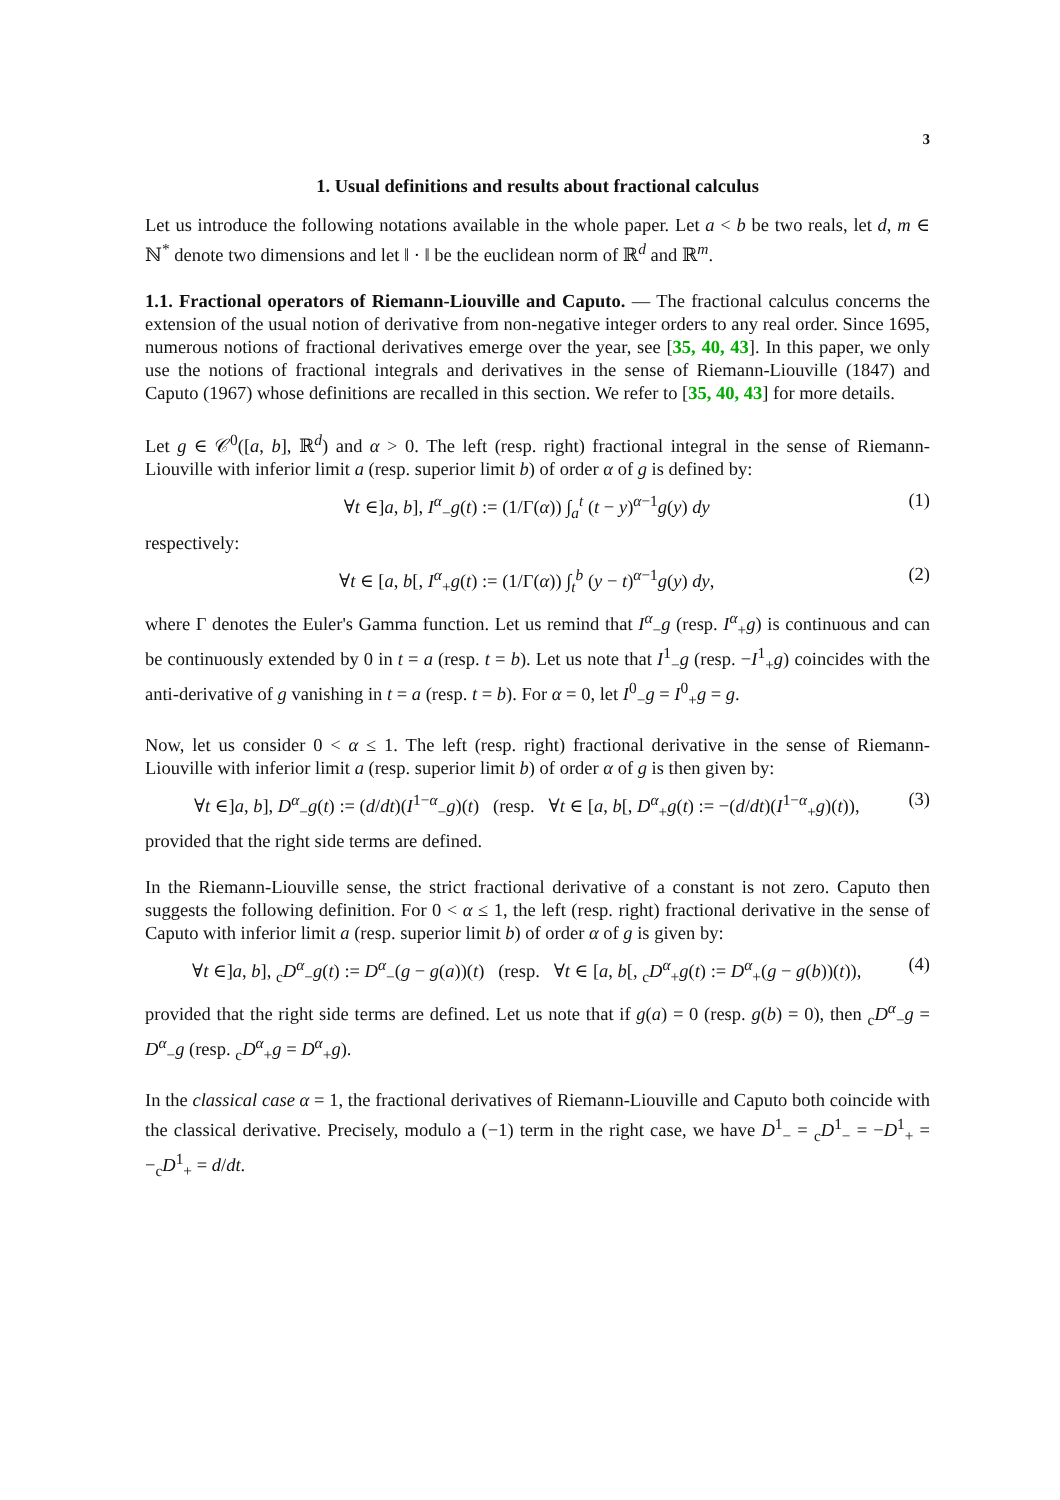3
1. Usual definitions and results about fractional calculus
Let us introduce the following notations available in the whole paper. Let a < b be two reals, let d, m ∈ ℕ<sup>*</sup> denote two dimensions and let ‖ · ‖ be the euclidean norm of ℝ<sup>d</sup> and ℝ<sup>m</sup>.
1.1. Fractional operators of Riemann-Liouville and Caputo. — The fractional calculus concerns the extension of the usual notion of derivative from non-negative integer orders to any real order. Since 1695, numerous notions of fractional derivatives emerge over the year, see [35, 40, 43]. In this paper, we only use the notions of fractional integrals and derivatives in the sense of Riemann-Liouville (1847) and Caputo (1967) whose definitions are recalled in this section. We refer to [35, 40, 43] for more details.
Let g ∈ 𝒞<sup>0</sup>([a, b], ℝ<sup>d</sup>) and α > 0. The left (resp. right) fractional integral in the sense of Riemann-Liouville with inferior limit a (resp. superior limit b) of order α of g is defined by:
∀t ∈]a, b], I<sup>α</sup><sub>−</sub>g(t) := (1/Γ(α)) ∫<sub>a</sub><sup>t</sup> (t − y)<sup>α−1</sup>g(y) dy (1)
respectively:
∀t ∈ [a, b[, I<sup>α</sup><sub>+</sub>g(t) := (1/Γ(α)) ∫<sub>t</sub><sup>b</sup> (y − t)<sup>α−1</sup>g(y) dy, (2)
where Γ denotes the Euler's Gamma function. Let us remind that I<sup>α</sup><sub>−</sub>g (resp. I<sup>α</sup><sub>+</sub>g) is continuous and can be continuously extended by 0 in t = a (resp. t = b). Let us note that I<sup>1</sup><sub>−</sub>g (resp. −I<sup>1</sup><sub>+</sub>g) coincides with the anti-derivative of g vanishing in t = a (resp. t = b). For α = 0, let I<sup>0</sup><sub>−</sub>g = I<sup>0</sup><sub>+</sub>g = g.
Now, let us consider 0 < α ≤ 1. The left (resp. right) fractional derivative in the sense of Riemann-Liouville with inferior limit a (resp. superior limit b) of order α of g is then given by:
∀t ∈]a, b], D<sup>α</sup><sub>−</sub>g(t) := (d/dt)(I<sup>1−α</sup><sub>−</sub>g)(t) (resp. ∀t ∈ [a, b[, D<sup>α</sup><sub>+</sub>g(t) := −(d/dt)(I<sup>1−α</sup><sub>+</sub>g)(t)), (3)
provided that the right side terms are defined.
In the Riemann-Liouville sense, the strict fractional derivative of a constant is not zero. Caputo then suggests the following definition. For 0 < α ≤ 1, the left (resp. right) fractional derivative in the sense of Caputo with inferior limit a (resp. superior limit b) of order α of g is given by:
∀t ∈]a, b], <sub>c</sub>D<sup>α</sup><sub>−</sub>g(t) := D<sup>α</sup><sub>−</sub>(g − g(a))(t) (resp. ∀t ∈ [a, b[, <sub>c</sub>D<sup>α</sup><sub>+</sub>g(t) := D<sup>α</sup><sub>+</sub>(g − g(b))(t)), (4)
provided that the right side terms are defined. Let us note that if g(a) = 0 (resp. g(b) = 0), then <sub>c</sub>D<sup>α</sup><sub>−</sub>g = D<sup>α</sup><sub>−</sub>g (resp. <sub>c</sub>D<sup>α</sup><sub>+</sub>g = D<sup>α</sup><sub>+</sub>g).
In the classical case α = 1, the fractional derivatives of Riemann-Liouville and Caputo both coincide with the classical derivative. Precisely, modulo a (−1) term in the right case, we have D<sup>1</sup><sub>−</sub> = <sub>c</sub>D<sup>1</sup><sub>−</sub> = −D<sup>1</sup><sub>+</sub> = −<sub>c</sub>D<sup>1</sup><sub>+</sub> = d/dt.